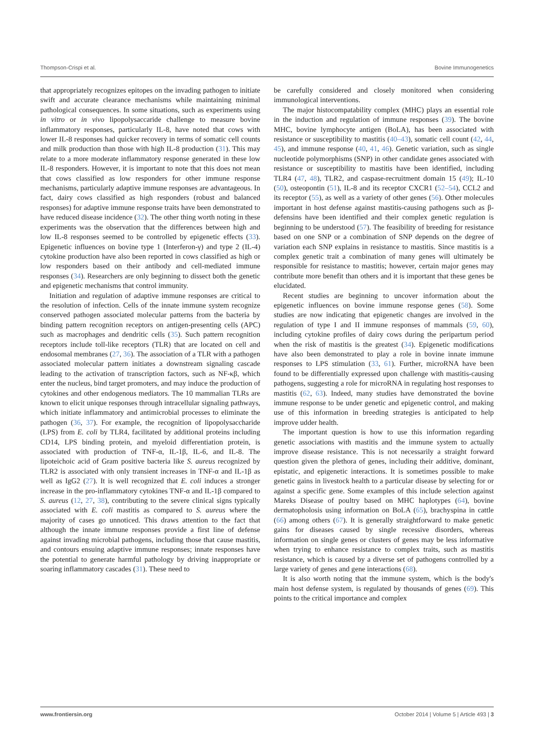Thompson-Crispi et al. Bovine Immunogenetics
that appropriately recognizes epitopes on the invading pathogen to initiate swift and accurate clearance mechanisms while maintaining minimal pathological consequences. In some situations, such as experiments using in vitro or in vivo lipopolysaccaride challenge to measure bovine inflammatory responses, particularly IL-8, have noted that cows with lower IL-8 responses had quicker recovery in terms of somatic cell counts and milk production than those with high IL-8 production (31). This may relate to a more moderate inflammatory response generated in these low IL-8 responders. However, it is important to note that this does not mean that cows classified as low responders for other immune response mechanisms, particularly adaptive immune responses are advantageous. In fact, dairy cows classified as high responders (robust and balanced responses) for adaptive immune response traits have been demonstrated to have reduced disease incidence (32). The other thing worth noting in these experiments was the observation that the differences between high and low IL-8 responses seemed to be controlled by epigenetic effects (33). Epigenetic influences on bovine type 1 (Interferon-γ) and type 2 (IL-4) cytokine production have also been reported in cows classified as high or low responders based on their antibody and cell-mediated immune responses (34). Researchers are only beginning to dissect both the genetic and epigenetic mechanisms that control immunity.
Initiation and regulation of adaptive immune responses are critical to the resolution of infection. Cells of the innate immune system recognize conserved pathogen associated molecular patterns from the bacteria by binding pattern recognition receptors on antigen-presenting cells (APC) such as macrophages and dendritic cells (35). Such pattern recognition receptors include toll-like receptors (TLR) that are located on cell and endosomal membranes (27, 36). The association of a TLR with a pathogen associated molecular pattern initiates a downstream signaling cascade leading to the activation of transcription factors, such as NF-κβ, which enter the nucleus, bind target promoters, and may induce the production of cytokines and other endogenous mediators. The 10 mammalian TLRs are known to elicit unique responses through intracellular signaling pathways, which initiate inflammatory and antimicrobial processes to eliminate the pathogen (36, 37). For example, the recognition of lipopolysaccharide (LPS) from E. coli by TLR4, facilitated by additional proteins including CD14, LPS binding protein, and myeloid differentiation protein, is associated with production of TNF-α, IL-1β, IL-6, and IL-8. The lipoteichoic acid of Gram positive bacteria like S. aureus recognized by TLR2 is associated with only transient increases in TNF-α and IL-1β as well as IgG2 (27). It is well recognized that E. coli induces a stronger increase in the pro-inflammatory cytokines TNF-α and IL-1β compared to S. aureus (12, 27, 38), contributing to the severe clinical signs typically associated with E. coli mastitis as compared to S. aureus where the majority of cases go unnoticed. This draws attention to the fact that although the innate immune responses provide a first line of defense against invading microbial pathogens, including those that cause mastitis, and contours ensuing adaptive immune responses; innate responses have the potential to generate harmful pathology by driving inappropriate or soaring inflammatory cascades (31). These need to
be carefully considered and closely monitored when considering immunological interventions.
The major histocompatability complex (MHC) plays an essential role in the induction and regulation of immune responses (39). The bovine MHC, bovine lymphocyte antigen (BoLA), has been associated with resistance or susceptibility to mastitis (40–43), somatic cell count (42, 44, 45), and immune response (40, 41, 46). Genetic variation, such as single nucleotide polymorphisms (SNP) in other candidate genes associated with resistance or susceptibility to mastitis have been identified, including TLR4 (47, 48), TLR2, and caspase-recruitment domain 15 (49); IL-10 (50), osteopontin (51), IL-8 and its receptor CXCR1 (52–54), CCL2 and its receptor (55), as well as a variety of other genes (56). Other molecules important in host defense against mastitis-causing pathogens such as β-defensins have been identified and their complex genetic regulation is beginning to be understood (57). The feasibility of breeding for resistance based on one SNP or a combination of SNP depends on the degree of variation each SNP explains in resistance to mastitis. Since mastitis is a complex genetic trait a combination of many genes will ultimately be responsible for resistance to mastitis; however, certain major genes may contribute more benefit than others and it is important that these genes be elucidated.
Recent studies are beginning to uncover information about the epigenetic influences on bovine immune response genes (58). Some studies are now indicating that epigenetic changes are involved in the regulation of type I and II immune responses of mammals (59, 60), including cytokine profiles of dairy cows during the peripartum period when the risk of mastitis is the greatest (34). Epigenetic modifications have also been demonstrated to play a role in bovine innate immune responses to LPS stimulation (33, 61). Further, microRNA have been found to be differentially expressed upon challenge with mastitis-causing pathogens, suggesting a role for microRNA in regulating host responses to mastitis (62, 63). Indeed, many studies have demonstrated the bovine immune response to be under genetic and epigenetic control, and making use of this information in breeding strategies is anticipated to help improve udder health.
The important question is how to use this information regarding genetic associations with mastitis and the immune system to actually improve disease resistance. This is not necessarily a straight forward question given the plethora of genes, including their additive, dominant, epistatic, and epigenetic interactions. It is sometimes possible to make genetic gains in livestock health to a particular disease by selecting for or against a specific gene. Some examples of this include selection against Mareks Disease of poultry based on MHC haplotypes (64), bovine dermatopholosis using information on BoLA (65), brachyspina in cattle (66) among others (67). It is generally straightforward to make genetic gains for diseases caused by single recessive disorders, whereas information on single genes or clusters of genes may be less informative when trying to enhance resistance to complex traits, such as mastitis resistance, which is caused by a diverse set of pathogens controlled by a large variety of genes and gene interactions (68).
It is also worth noting that the immune system, which is the body's main host defense system, is regulated by thousands of genes (69). This points to the critical importance and complex
www.frontiersin.org October 2014 | Volume 5 | Article 493 | 3